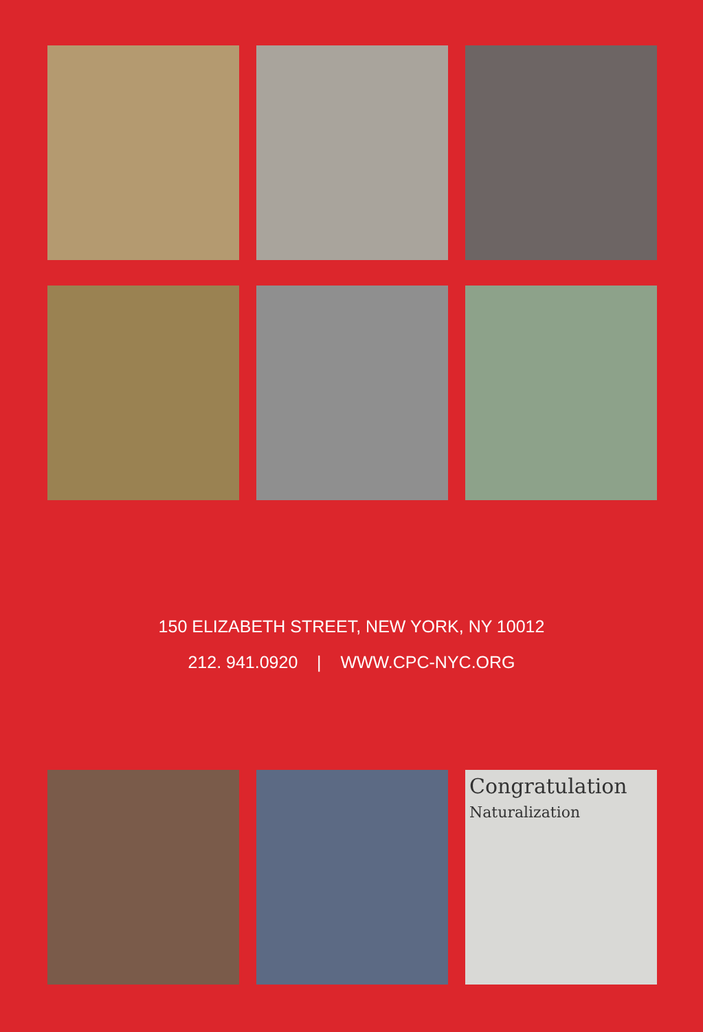150 ELIZABETH STREET, NEW YORK, NY 10012
212. 941.0920 | WWW.CPC-NYC.ORG
Congratulation
Naturalization